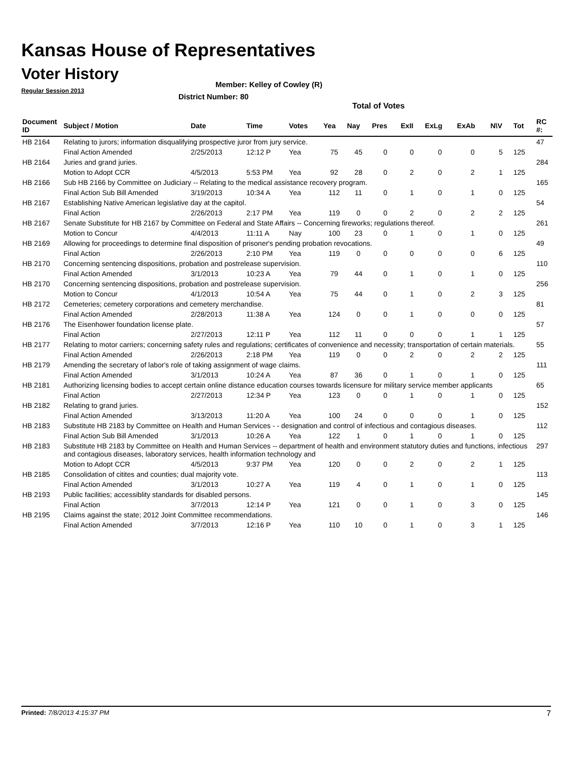Kansas House of Representatives
Voter History
Regular Session 2013
Member: Kelley of Cowley (R)
District Number: 80
Total of Votes
| Document ID | Subject / Motion | Date | Time | Votes | Yea | Nay | Pres | ExII | ExLg | ExAb | N\V | Tot | RC #: |
| --- | --- | --- | --- | --- | --- | --- | --- | --- | --- | --- | --- | --- | --- |
| HB 2164 | Relating to jurors; information disqualifying prospective juror from jury service. | | | | | | | | | | | | 47 |
| | Final Action Amended | 2/25/2013 | 12:12 P | Yea | 75 | 45 | 0 | 0 | 0 | 0 | 5 | 125 | |
| HB 2164 | Juries and grand juries. | | | | | | | | | | | | 284 |
| | Motion to Adopt CCR | 4/5/2013 | 5:53 PM | Yea | 92 | 28 | 0 | 2 | 0 | 2 | 1 | 125 | |
| HB 2166 | Sub HB 2166 by Committee on Judiciary -- Relating to the medical assistance recovery program. | | | | | | | | | | | | 165 |
| | Final Action Sub Bill Amended | 3/19/2013 | 10:34 A | Yea | 112 | 11 | 0 | 1 | 0 | 1 | 0 | 125 | |
| HB 2167 | Establishing Native American legislative day at the capitol. | | | | | | | | | | | | 54 |
| | Final Action | 2/26/2013 | 2:17 PM | Yea | 119 | 0 | 0 | 2 | 0 | 2 | 2 | 125 | |
| HB 2167 | Senate Substitute for HB 2167 by Committee on Federal and State Affairs -- Concerning fireworks; regulations thereof. | | | | | | | | | | | | 261 |
| | Motion to Concur | 4/4/2013 | 11:11 A | Nay | 100 | 23 | 0 | 1 | 0 | 1 | 0 | 125 | |
| HB 2169 | Allowing for proceedings to determine final disposition of prisoner's pending probation revocations. | | | | | | | | | | | | 49 |
| | Final Action | 2/26/2013 | 2:10 PM | Yea | 119 | 0 | 0 | 0 | 0 | 0 | 6 | 125 | |
| HB 2170 | Concerning sentencing dispositions, probation and postrelease supervision. | | | | | | | | | | | | 110 |
| | Final Action Amended | 3/1/2013 | 10:23 A | Yea | 79 | 44 | 0 | 1 | 0 | 1 | 0 | 125 | |
| HB 2170 | Concerning sentencing dispositions, probation and postrelease supervision. | | | | | | | | | | | | 256 |
| | Motion to Concur | 4/1/2013 | 10:54 A | Yea | 75 | 44 | 0 | 1 | 0 | 2 | 3 | 125 | |
| HB 2172 | Cemeteries; cemetery corporations and cemetery merchandise. | | | | | | | | | | | | 81 |
| | Final Action Amended | 2/28/2013 | 11:38 A | Yea | 124 | 0 | 0 | 1 | 0 | 0 | 0 | 125 | |
| HB 2176 | The Eisenhower foundation license plate. | | | | | | | | | | | | 57 |
| | Final Action | 2/27/2013 | 12:11 P | Yea | 112 | 11 | 0 | 0 | 0 | 1 | 1 | 125 | |
| HB 2177 | Relating to motor carriers; concerning safety rules and regulations; certificates of convenience and necessity; transportation of certain materials. | | | | | | | | | | | | 55 |
| | Final Action Amended | 2/26/2013 | 2:18 PM | Yea | 119 | 0 | 0 | 2 | 0 | 2 | 2 | 125 | |
| HB 2179 | Amending the secretary of labor's role of taking assignment of wage claims. | | | | | | | | | | | | 111 |
| | Final Action Amended | 3/1/2013 | 10:24 A | Yea | 87 | 36 | 0 | 1 | 0 | 1 | 0 | 125 | |
| HB 2181 | Authorizing licensing bodies to accept certain online distance education courses towards licensure for military service member applicants | | | | | | | | | | | | 65 |
| | Final Action | 2/27/2013 | 12:34 P | Yea | 123 | 0 | 0 | 1 | 0 | 1 | 0 | 125 | |
| HB 2182 | Relating to grand juries. | | | | | | | | | | | | 152 |
| | Final Action Amended | 3/13/2013 | 11:20 A | Yea | 100 | 24 | 0 | 0 | 0 | 1 | 0 | 125 | |
| HB 2183 | Substitute HB 2183 by Committee on Health and Human Services - - designation and control of infectious and contagious diseases. | | | | | | | | | | | | 112 |
| | Final Action Sub Bill Amended | 3/1/2013 | 10:26 A | Yea | 122 | 1 | 0 | 1 | 0 | 1 | 0 | 125 | |
| HB 2183 | Substitute HB 2183 by Committee on Health and Human Services -- department of health and environment statutory duties and functions, infectious and contagious diseases, laboratory services, health information technology and | | | | | | | | | | | | 297 |
| | Motion to Adopt CCR | 4/5/2013 | 9:37 PM | Yea | 120 | 0 | 0 | 2 | 0 | 2 | 1 | 125 | |
| HB 2185 | Consolidation of citites and counties; dual majority vote. | | | | | | | | | | | | 113 |
| | Final Action Amended | 3/1/2013 | 10:27 A | Yea | 119 | 4 | 0 | 1 | 0 | 1 | 0 | 125 | |
| HB 2193 | Public facilities; accessiblity standards for disabled persons. | | | | | | | | | | | | 145 |
| | Final Action | 3/7/2013 | 12:14 P | Yea | 121 | 0 | 0 | 1 | 0 | 3 | 0 | 125 | |
| HB 2195 | Claims against the state; 2012 Joint Committee recommendations. | | | | | | | | | | | | 146 |
| | Final Action Amended | 3/7/2013 | 12:16 P | Yea | 110 | 10 | 0 | 1 | 0 | 3 | 1 | 125 | |
Printed: 7/8/2013 4:15:37 PM 7